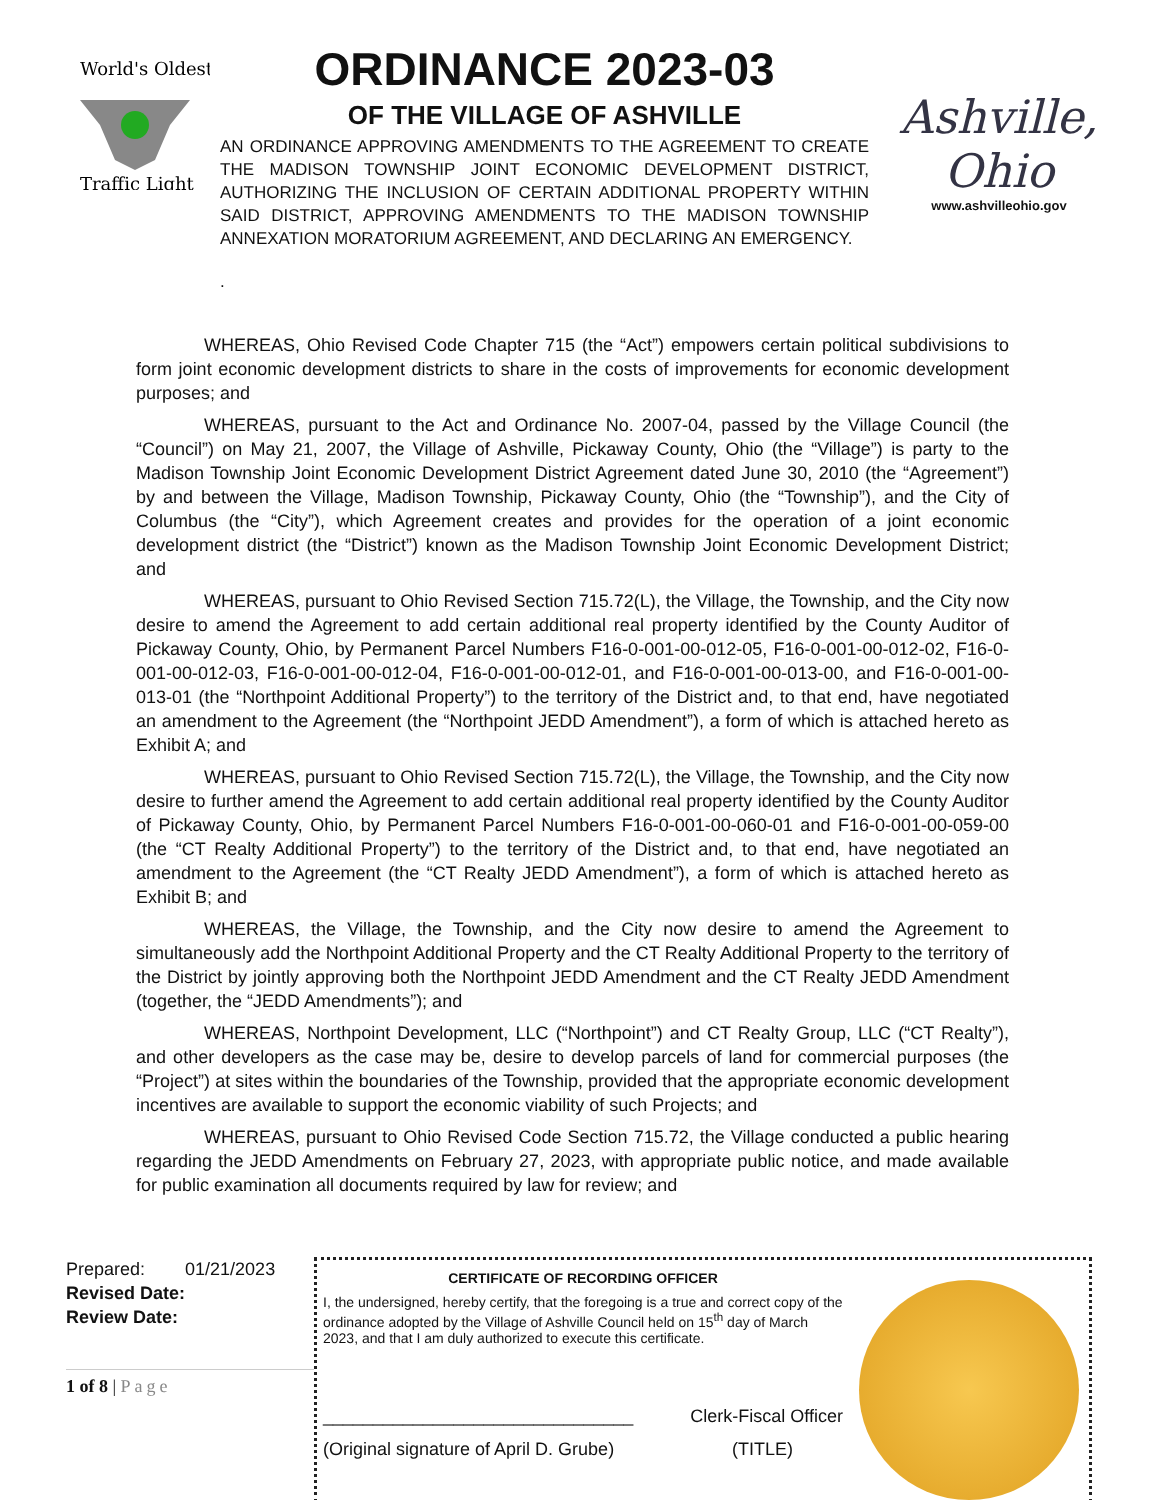World's Oldest
Traffic Light
ORDINANCE 2023-03
OF THE VILLAGE OF ASHVILLE
AN ORDINANCE APPROVING AMENDMENTS TO THE AGREEMENT TO CREATE THE MADISON TOWNSHIP JOINT ECONOMIC DEVELOPMENT DISTRICT, AUTHORIZING THE INCLUSION OF CERTAIN ADDITIONAL PROPERTY WITHIN SAID DISTRICT, APPROVING AMENDMENTS TO THE MADISON TOWNSHIP ANNEXATION MORATORIUM AGREEMENT, AND DECLARING AN EMERGENCY.
.
Ashville, Ohio
www.ashvilleohio.gov
WHEREAS, Ohio Revised Code Chapter 715 (the “Act”) empowers certain political subdivisions to form joint economic development districts to share in the costs of improvements for economic development purposes; and
WHEREAS, pursuant to the Act and Ordinance No. 2007-04, passed by the Village Council (the “Council”) on May 21, 2007, the Village of Ashville, Pickaway County, Ohio (the “Village”) is party to the Madison Township Joint Economic Development District Agreement dated June 30, 2010 (the “Agreement”) by and between the Village, Madison Township, Pickaway County, Ohio (the “Township”), and the City of Columbus (the “City”), which Agreement creates and provides for the operation of a joint economic development district (the “District”) known as the Madison Township Joint Economic Development District; and
WHEREAS, pursuant to Ohio Revised Section 715.72(L), the Village, the Township, and the City now desire to amend the Agreement to add certain additional real property identified by the County Auditor of Pickaway County, Ohio, by Permanent Parcel Numbers F16-0-001-00-012-05, F16-0-001-00-012-02, F16-0-001-00-012-03, F16-0-001-00-012-04, F16-0-001-00-012-01, and F16-0-001-00-013-00, and F16-0-001-00-013-01 (the “Northpoint Additional Property”) to the territory of the District and, to that end, have negotiated an amendment to the Agreement (the “Northpoint JEDD Amendment”), a form of which is attached hereto as Exhibit A; and
WHEREAS, pursuant to Ohio Revised Section 715.72(L), the Village, the Township, and the City now desire to further amend the Agreement to add certain additional real property identified by the County Auditor of Pickaway County, Ohio, by Permanent Parcel Numbers F16-0-001-00-060-01 and F16-0-001-00-059-00 (the “CT Realty Additional Property”) to the territory of the District and, to that end, have negotiated an amendment to the Agreement (the “CT Realty JEDD Amendment”), a form of which is attached hereto as Exhibit B; and
WHEREAS, the Village, the Township, and the City now desire to amend the Agreement to simultaneously add the Northpoint Additional Property and the CT Realty Additional Property to the territory of the District by jointly approving both the Northpoint JEDD Amendment and the CT Realty JEDD Amendment (together, the “JEDD Amendments”); and
WHEREAS, Northpoint Development, LLC (“Northpoint”) and CT Realty Group, LLC (“CT Realty”), and other developers as the case may be, desire to develop parcels of land for commercial purposes (the “Project”) at sites within the boundaries of the Township, provided that the appropriate economic development incentives are available to support the economic viability of such Projects; and
WHEREAS, pursuant to Ohio Revised Code Section 715.72, the Village conducted a public hearing regarding the JEDD Amendments on February 27, 2023, with appropriate public notice, and made available for public examination all documents required by law for review; and
Prepared: 01/21/2023
Revised Date:
Review Date:
1 of 8 | Page
CERTIFICATE OF RECORDING OFFICER
I, the undersigned, hereby certify, that the foregoing is a true and correct copy of the ordinance adopted by the Village of Ashville Council held on 15<sup>th</sup> day of March 2023, and that I am duly authorized to execute this certificate.
_______________________________ Clerk-Fiscal Officer
(Original signature of April D. Grube) (TITLE)